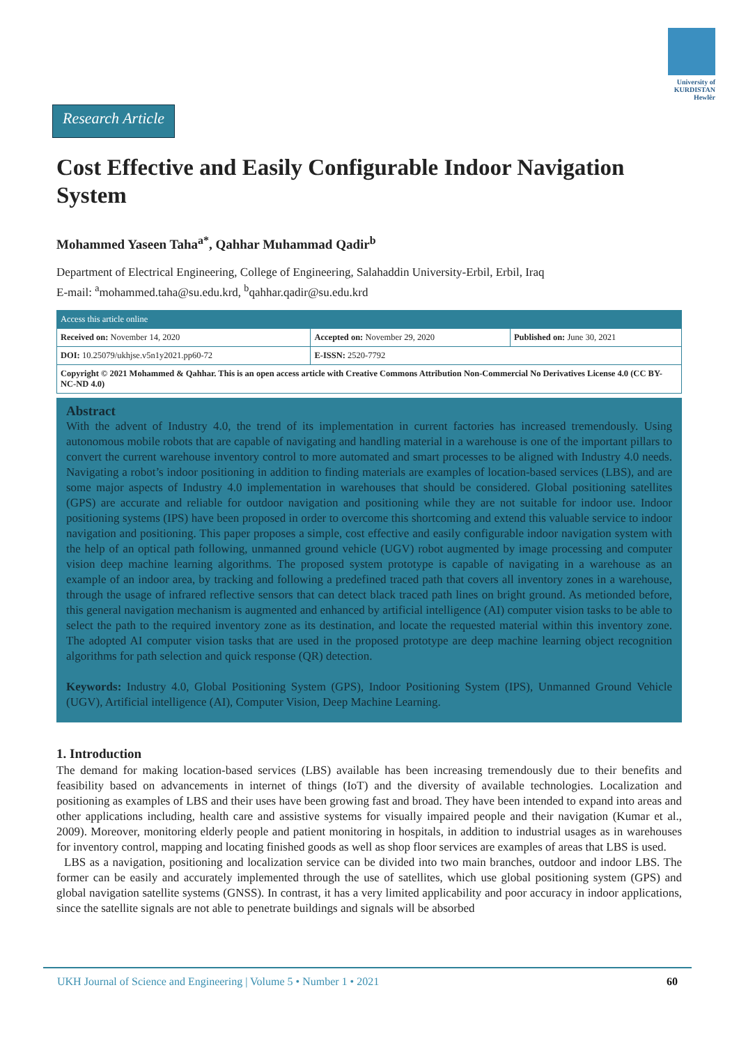University of
KURDISTAN
Hewlêr
Research Article
Cost Effective and Easily Configurable Indoor Navigation System
Mohammed Yaseen Taha<sup>a*</sup>, Qahhar Muhammad Qadir<sup>b</sup>
Department of Electrical Engineering, College of Engineering, Salahaddin University-Erbil, Erbil, Iraq
E-mail: <sup>a</sup>mohammed.taha@su.edu.krd, <sup>b</sup>qahhar.qadir@su.edu.krd
| Access this article online | | |
| Received on: November 14, 2020 | Accepted on: November 29, 2020 | Published on: June 30, 2021 |
| DOI: 10.25079/ukhjse.v5n1y2021.pp60-72 | E-ISSN: 2520-7792 | |
| Copyright © 2021 Mohammed & Qahhar. This is an open access article with Creative Commons Attribution Non-Commercial No Derivatives License 4.0 (CC BY-NC-ND 4.0) | | |
Abstract
With the advent of Industry 4.0, the trend of its implementation in current factories has increased tremendously. Using autonomous mobile robots that are capable of navigating and handling material in a warehouse is one of the important pillars to convert the current warehouse inventory control to more automated and smart processes to be aligned with Industry 4.0 needs. Navigating a robot’s indoor positioning in addition to finding materials are examples of location-based services (LBS), and are some major aspects of Industry 4.0 implementation in warehouses that should be considered. Global positioning satellites (GPS) are accurate and reliable for outdoor navigation and positioning while they are not suitable for indoor use. Indoor positioning systems (IPS) have been proposed in order to overcome this shortcoming and extend this valuable service to indoor navigation and positioning. This paper proposes a simple, cost effective and easily configurable indoor navigation system with the help of an optical path following, unmanned ground vehicle (UGV) robot augmented by image processing and computer vision deep machine learning algorithms. The proposed system prototype is capable of navigating in a warehouse as an example of an indoor area, by tracking and following a predefined traced path that covers all inventory zones in a warehouse, through the usage of infrared reflective sensors that can detect black traced path lines on bright ground. As metionded before, this general navigation mechanism is augmented and enhanced by artificial intelligence (AI) computer vision tasks to be able to select the path to the required inventory zone as its destination, and locate the requested material within this inventory zone. The adopted AI computer vision tasks that are used in the proposed prototype are deep machine learning object recognition algorithms for path selection and quick response (QR) detection.
Keywords: Industry 4.0, Global Positioning System (GPS), Indoor Positioning System (IPS), Unmanned Ground Vehicle (UGV), Artificial intelligence (AI), Computer Vision, Deep Machine Learning.
1. Introduction
The demand for making location-based services (LBS) available has been increasing tremendously due to their benefits and feasibility based on advancements in internet of things (IoT) and the diversity of available technologies. Localization and positioning as examples of LBS and their uses have been growing fast and broad. They have been intended to expand into areas and other applications including, health care and assistive systems for visually impaired people and their navigation (Kumar et al., 2009). Moreover, monitoring elderly people and patient monitoring in hospitals, in addition to industrial usages as in warehouses for inventory control, mapping and locating finished goods as well as shop floor services are examples of areas that LBS is used.
LBS as a navigation, positioning and localization service can be divided into two main branches, outdoor and indoor LBS. The former can be easily and accurately implemented through the use of satellites, which use global positioning system (GPS) and global navigation satellite systems (GNSS). In contrast, it has a very limited applicability and poor accuracy in indoor applications, since the satellite signals are not able to penetrate buildings and signals will be absorbed
UKH Journal of Science and Engineering | Volume 5 • Number 1 • 2021 60